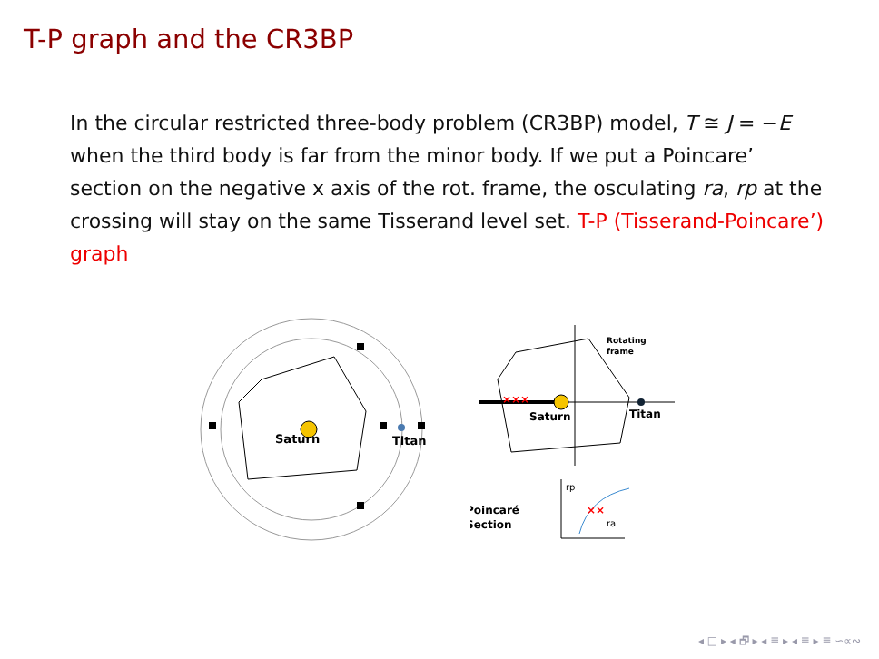T-P graph and the CR3BP
In the circular restricted three-body problem (CR3BP) model, T ≅ J = −E when the third body is far from the minor body. If we put a Poincare’ section on the negative x axis of the rot. frame, the osculating ra, rp at the crossing will stay on the same Tisserand level set. T-P (Tisserand-Poincare’) graph
Saturn
Titan
×××
Rotating
frame
Saturn
Titan
Poincaré
Section
rp
ra
××
◂ □ ▸ ◂ 🗗 ▸ ◂ ≣ ▸ ◂ ≣ ▸ ≣ ∽∝∾